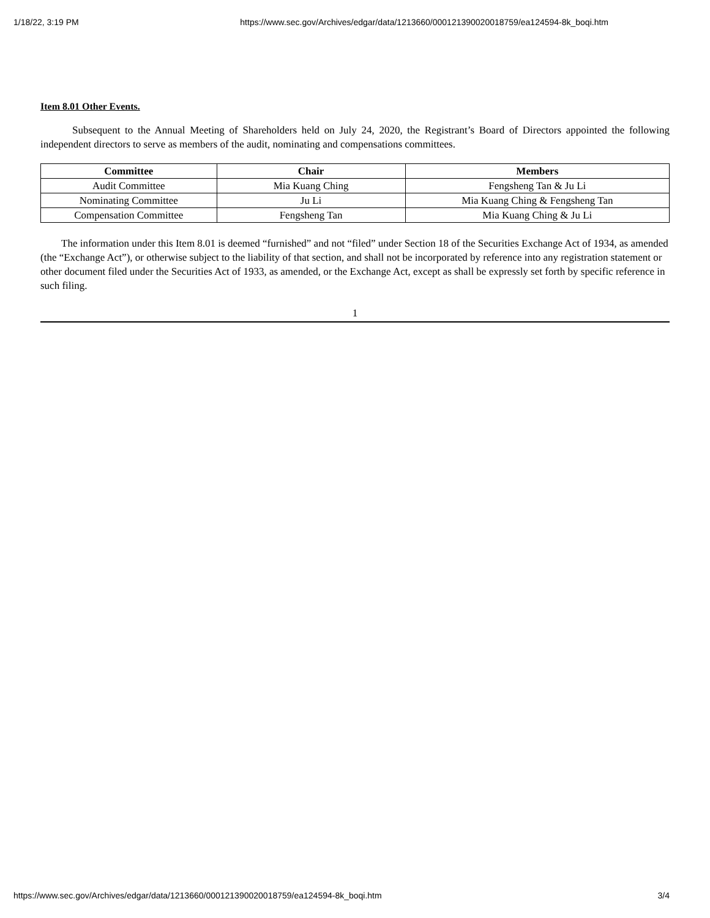1/18/22, 3:19 PM https://www.sec.gov/Archives/edgar/data/1213660/000121390020018759/ea124594-8k_boqi.htm
Item 8.01 Other Events.
Subsequent to the Annual Meeting of Shareholders held on July 24, 2020, the Registrant’s Board of Directors appointed the following independent directors to serve as members of the audit, nominating and compensations committees.
| Committee | Chair | Members |
| --- | --- | --- |
| Audit Committee | Mia Kuang Ching | Fengsheng Tan & Ju Li |
| Nominating Committee | Ju Li | Mia Kuang Ching & Fengsheng Tan |
| Compensation Committee | Fengsheng Tan | Mia Kuang Ching & Ju Li |
The information under this Item 8.01 is deemed “furnished” and not “filed” under Section 18 of the Securities Exchange Act of 1934, as amended (the “Exchange Act”), or otherwise subject to the liability of that section, and shall not be incorporated by reference into any registration statement or other document filed under the Securities Act of 1933, as amended, or the Exchange Act, except as shall be expressly set forth by specific reference in such filing.
1
https://www.sec.gov/Archives/edgar/data/1213660/000121390020018759/ea124594-8k_boqi.htm 3/4